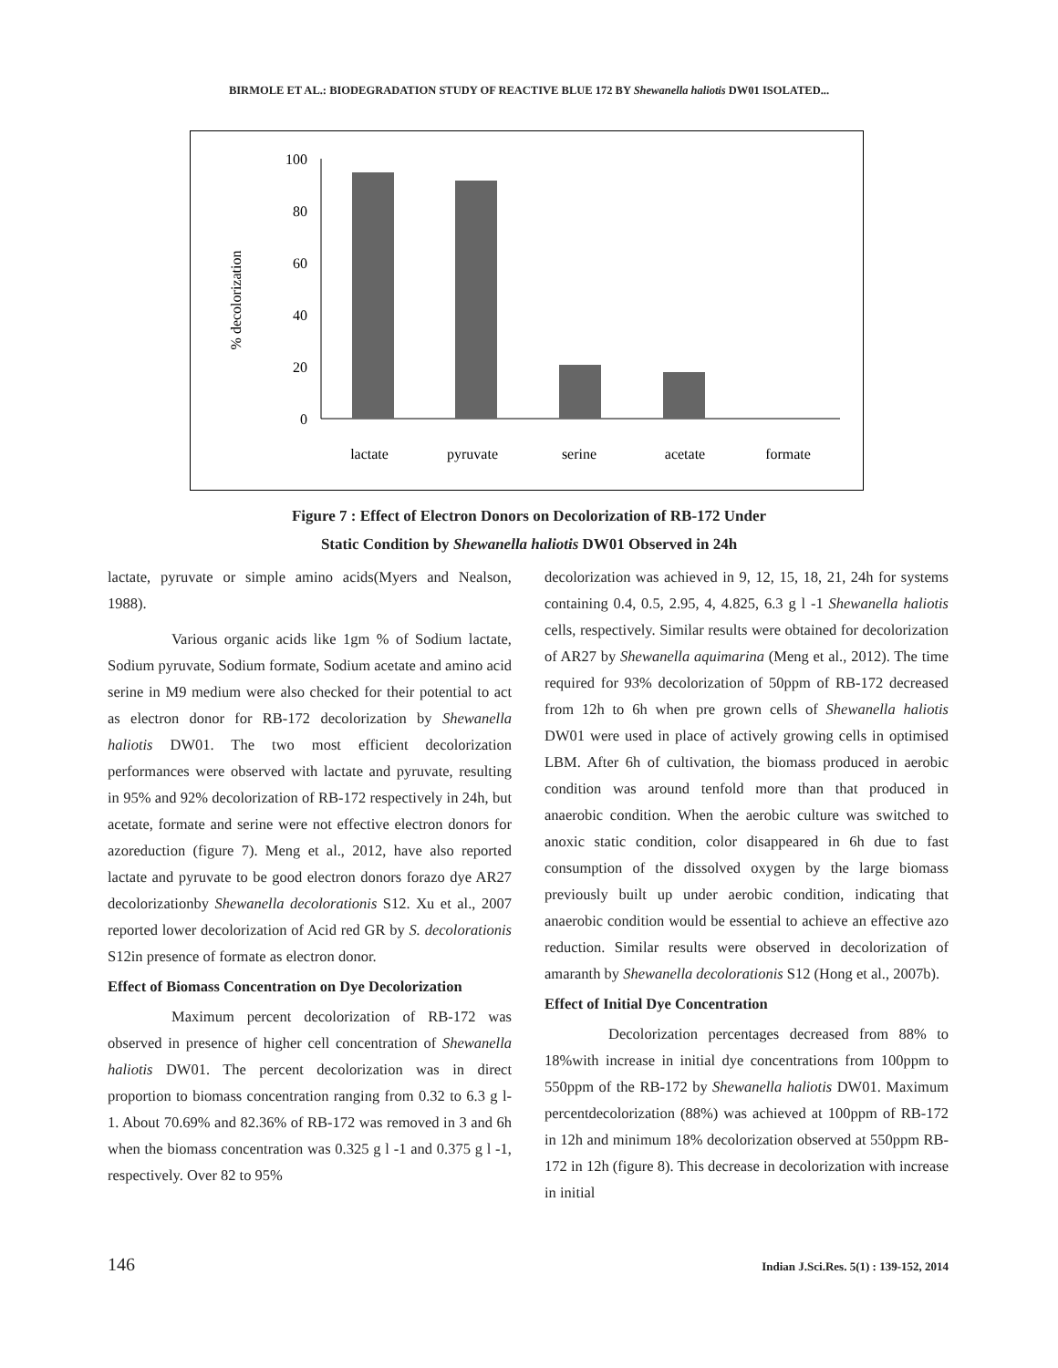BIRMOLE ET AL.: BIODEGRADATION STUDY OF REACTIVE BLUE 172 BY Shewanella haliotis DW01 ISOLATED...
% decolorization
100
80
60
40
20
0
lactate
pyruvate
serine
acetate
formate
Figure 7 : Effect of Electron Donors on Decolorization of RB-172 Under
Static Condition by Shewanella haliotis DW01 Observed in 24h
lactate, pyruvate or simple amino acids(Myers and Nealson, 1988).
Various organic acids like 1gm % of Sodium lactate, Sodium pyruvate, Sodium formate, Sodium acetate and amino acid serine in M9 medium were also checked for their potential to act as electron donor for RB-172 decolorization by Shewanella haliotis DW01. The two most efficient decolorization performances were observed with lactate and pyruvate, resulting in 95% and 92% decolorization of RB-172 respectively in 24h, but acetate, formate and serine were not effective electron donors for azoreduction (figure 7). Meng et al., 2012, have also reported lactate and pyruvate to be good electron donors forazo dye AR27 decolorizationby Shewanella decolorationis S12. Xu et al., 2007 reported lower decolorization of Acid red GR by S. decolorationis S12in presence of formate as electron donor.
Effect of Biomass Concentration on Dye Decolorization
Maximum percent decolorization of RB-172 was observed in presence of higher cell concentration of Shewanella haliotis DW01. The percent decolorization was in direct proportion to biomass concentration ranging from 0.32 to 6.3 g l-1. About 70.69% and 82.36% of RB-172 was removed in 3 and 6h when the biomass concentration was 0.325 g l -1 and 0.375 g l -1, respectively. Over 82 to 95%
decolorization was achieved in 9, 12, 15, 18, 21, 24h for systems containing 0.4, 0.5, 2.95, 4, 4.825, 6.3 g l -1 Shewanella haliotis cells, respectively. Similar results were obtained for decolorization of AR27 by Shewanella aquimarina (Meng et al., 2012). The time required for 93% decolorization of 50ppm of RB-172 decreased from 12h to 6h when pre grown cells of Shewanella haliotis DW01 were used in place of actively growing cells in optimised LBM. After 6h of cultivation, the biomass produced in aerobic condition was around tenfold more than that produced in anaerobic condition. When the aerobic culture was switched to anoxic static condition, color disappeared in 6h due to fast consumption of the dissolved oxygen by the large biomass previously built up under aerobic condition, indicating that anaerobic condition would be essential to achieve an effective azo reduction. Similar results were observed in decolorization of amaranth by Shewanella decolorationis S12 (Hong et al., 2007b).
Effect of Initial Dye Concentration
Decolorization percentages decreased from 88% to 18%with increase in initial dye concentrations from 100ppm to 550ppm of the RB-172 by Shewanella haliotis DW01. Maximum percentdecolorization (88%) was achieved at 100ppm of RB-172 in 12h and minimum 18% decolorization observed at 550ppm RB-172 in 12h (figure 8). This decrease in decolorization with increase in initial
146 Indian J.Sci.Res. 5(1) : 139-152, 2014